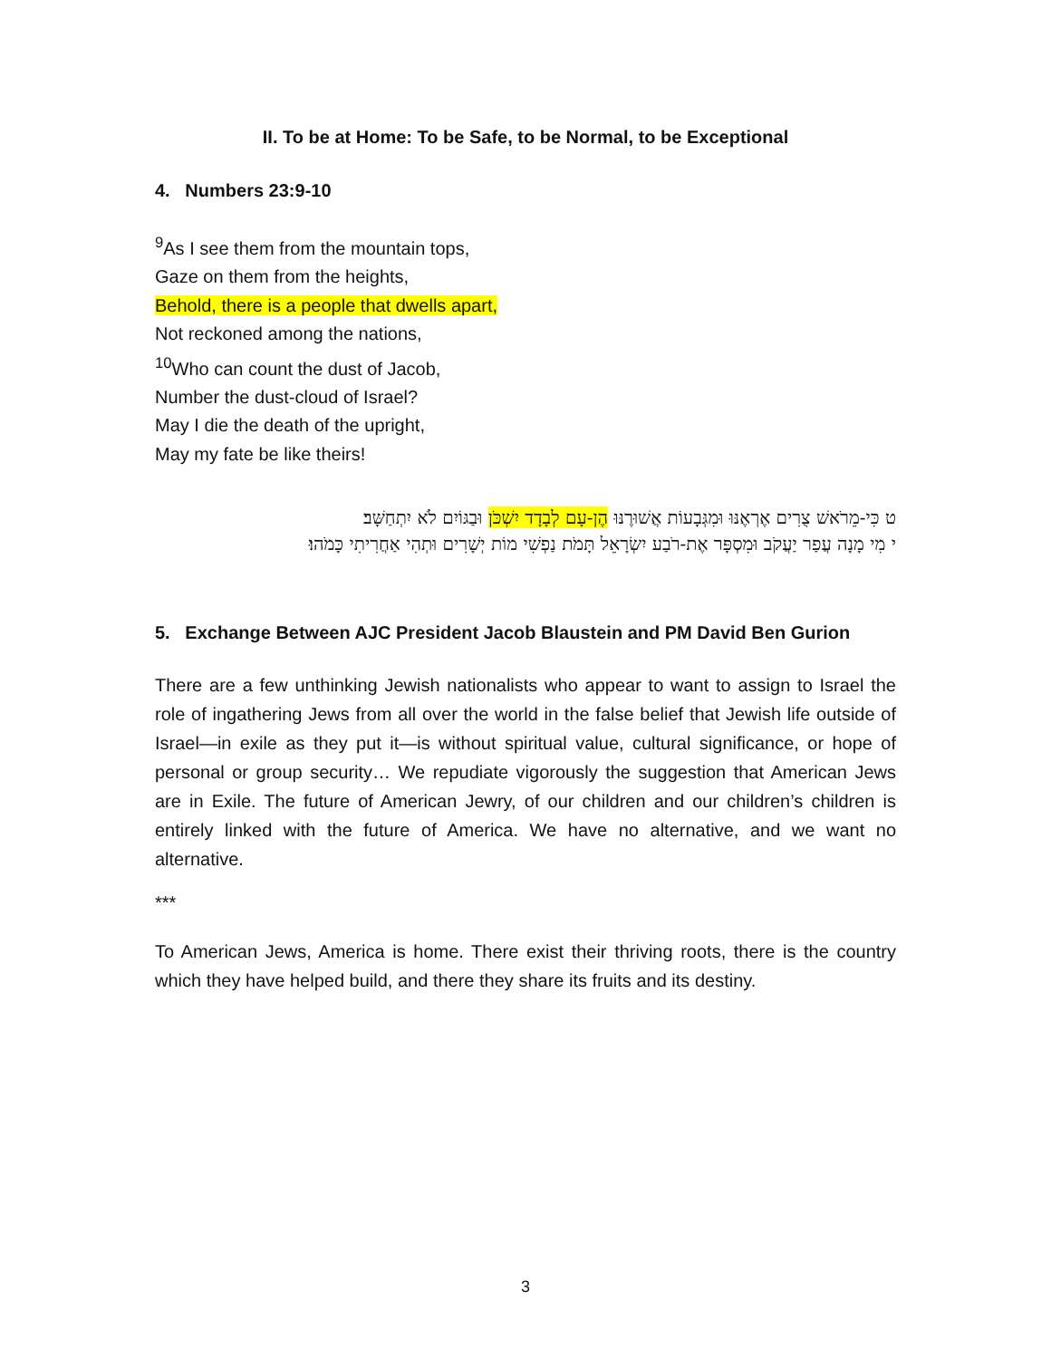II. To be at Home: To be Safe, to be Normal, to be Exceptional
4. Numbers 23:9-10
<sup>9</sup> As I see them from the mountain tops,
Gaze on them from the heights,
Behold, there is a people that dwells apart,
Not reckoned among the nations,
<sup>10</sup> Who can count the dust of Jacob,
Number the dust-cloud of Israel?
May I die the death of the upright,
May my fate be like theirs!
ט כִּי-מֵרֹאשׁ צֻרִים אֶרְאֶנּוּ וּמִגְּבָעוֹת אֲשׁוּרֶנּוּ הֶן-עָם לְבָדָד יִשְׁכֹּן וּבַגּוֹיִם לֹא יִתְחַשָּׁב׃
י מִי מָנָה עֲפַר יַעֲקֹב וּמִסְפָּר אֶת-רֹבַע יִשְׂרָאֵל תָּמֹת נַפְשִׁי מוֹת יְשָׁרִים וּתְהִי אַחֲרִיתִי כָּמֹהוּ׃
5. Exchange Between AJC President Jacob Blaustein and PM David Ben Gurion
There are a few unthinking Jewish nationalists who appear to want to assign to Israel the role of ingathering Jews from all over the world in the false belief that Jewish life outside of Israel—in exile as they put it—is without spiritual value, cultural significance, or hope of personal or group security… We repudiate vigorously the suggestion that American Jews are in Exile. The future of American Jewry, of our children and our children’s children is entirely linked with the future of America. We have no alternative, and we want no alternative.
***
To American Jews, America is home. There exist their thriving roots, there is the country which they have helped build, and there they share its fruits and its destiny.
3